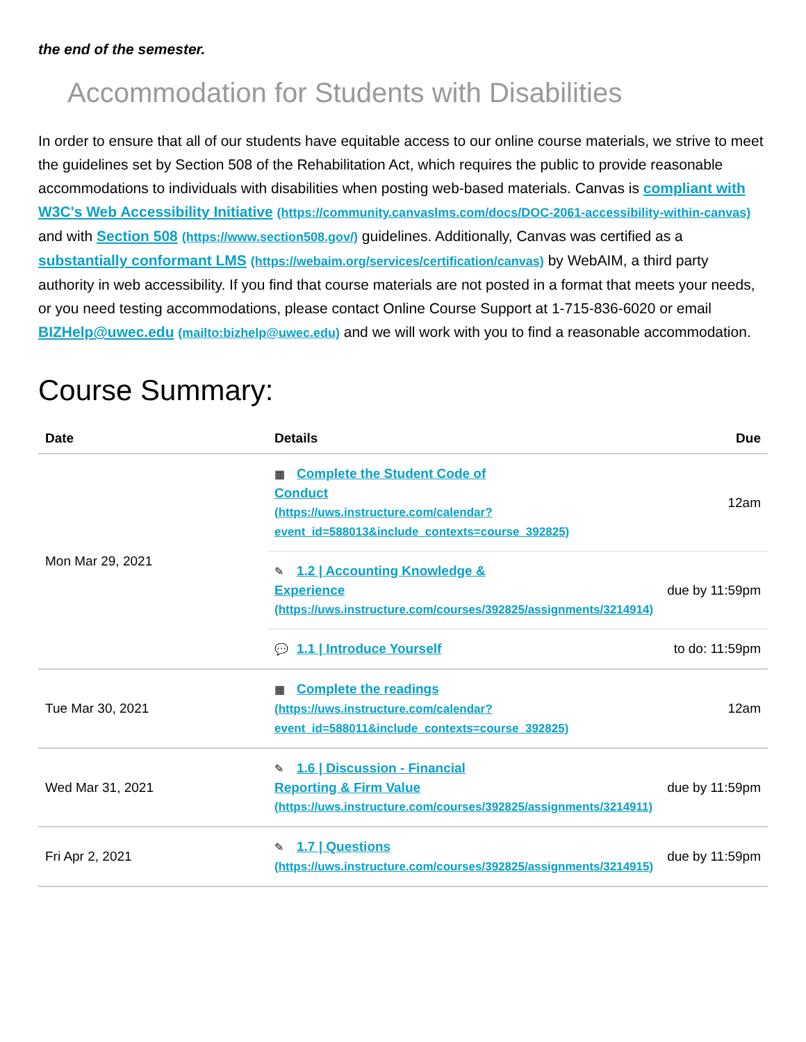the end of the semester.
Accommodation for Students with Disabilities
In order to ensure that all of our students have equitable access to our online course materials, we strive to meet the guidelines set by Section 508 of the Rehabilitation Act, which requires the public to provide reasonable accommodations to individuals with disabilities when posting web-based materials. Canvas is compliant with W3C's Web Accessibility Initiative (https://community.canvaslms.com/docs/DOC-2061-accessibility-within-canvas) and with Section 508 (https://www.section508.gov/) guidelines. Additionally, Canvas was certified as a substantially conformant LMS (https://webaim.org/services/certification/canvas) by WebAIM, a third party authority in web accessibility. If you find that course materials are not posted in a format that meets your needs, or you need testing accommodations, please contact Online Course Support at 1-715-836-6020 or email BIZHelp@uwec.edu (mailto:bizhelp@uwec.edu) and we will work with you to find a reasonable accommodation.
Course Summary:
| Date | Details | Due |
| --- | --- | --- |
| Mon Mar 29, 2021 | ▦ Complete the Student Code of Conduct (https://uws.instructure.com/calendar? event_id=588013&include_contexts=course_392825) | 12am |
| | ✎ 1.2 / Accounting Knowledge & Experience (https://uws.instructure.com/courses/392825/assignments/3214914) | due by 11:59pm |
| | 💬 1.1 / Introduce Yourself | to do: 11:59pm |
| Tue Mar 30, 2021 | ▦ Complete the readings (https://uws.instructure.com/calendar? event_id=588011&include_contexts=course_392825) | 12am |
| Wed Mar 31, 2021 | ✎ 1.6 / Discussion - Financial Reporting & Firm Value (https://uws.instructure.com/courses/392825/assignments/3214911) | due by 11:59pm |
| Fri Apr 2, 2021 | ✎ 1.7 / Questions (https://uws.instructure.com/courses/392825/assignments/3214915) | due by 11:59pm |